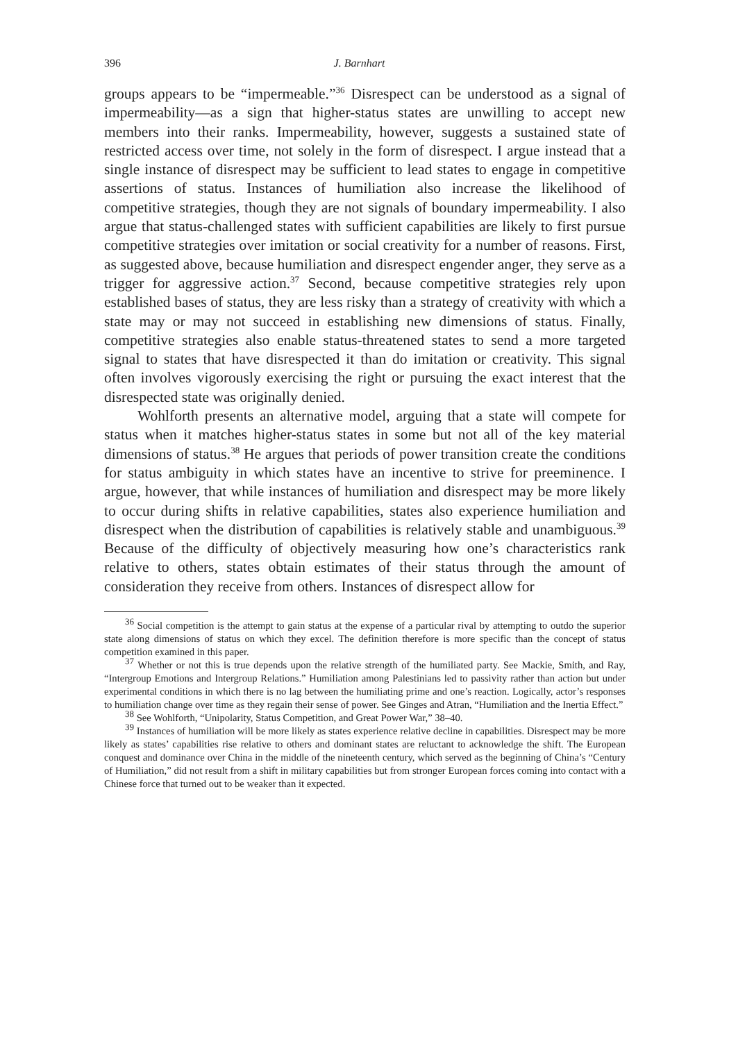396 J. Barnhart
groups appears to be “impermeable.”<sup>36</sup> Disrespect can be understood as a signal of impermeability—as a sign that higher-status states are unwilling to accept new members into their ranks. Impermeability, however, suggests a sustained state of restricted access over time, not solely in the form of disrespect. I argue instead that a single instance of disrespect may be sufficient to lead states to engage in competitive assertions of status. Instances of humiliation also increase the likelihood of competitive strategies, though they are not signals of boundary impermeability. I also argue that status-challenged states with sufficient capabilities are likely to first pursue competitive strategies over imitation or social creativity for a number of reasons. First, as suggested above, because humiliation and disrespect engender anger, they serve as a trigger for aggressive action.<sup>37</sup> Second, because competitive strategies rely upon established bases of status, they are less risky than a strategy of creativity with which a state may or may not succeed in establishing new dimensions of status. Finally, competitive strategies also enable status-threatened states to send a more targeted signal to states that have disrespected it than do imitation or creativity. This signal often involves vigorously exercising the right or pursuing the exact interest that the disrespected state was originally denied.
Wohlforth presents an alternative model, arguing that a state will compete for status when it matches higher-status states in some but not all of the key material dimensions of status.<sup>38</sup> He argues that periods of power transition create the conditions for status ambiguity in which states have an incentive to strive for preeminence. I argue, however, that while instances of humiliation and disrespect may be more likely to occur during shifts in relative capabilities, states also experience humiliation and disrespect when the distribution of capabilities is relatively stable and unambiguous.<sup>39</sup> Because of the difficulty of objectively measuring how one’s characteristics rank relative to others, states obtain estimates of their status through the amount of consideration they receive from others. Instances of disrespect allow for
<sup>36</sup> Social competition is the attempt to gain status at the expense of a particular rival by attempting to outdo the superior state along dimensions of status on which they excel. The definition therefore is more specific than the concept of status competition examined in this paper.
<sup>37</sup> Whether or not this is true depends upon the relative strength of the humiliated party. See Mackie, Smith, and Ray, “Intergroup Emotions and Intergroup Relations.” Humiliation among Palestinians led to passivity rather than action but under experimental conditions in which there is no lag between the humiliating prime and one’s reaction. Logically, actor’s responses to humiliation change over time as they regain their sense of power. See Ginges and Atran, “Humiliation and the Inertia Effect.”
<sup>38</sup> See Wohlforth, “Unipolarity, Status Competition, and Great Power War,” 38–40.
<sup>39</sup> Instances of humiliation will be more likely as states experience relative decline in capabilities. Disrespect may be more likely as states’ capabilities rise relative to others and dominant states are reluctant to acknowledge the shift. The European conquest and dominance over China in the middle of the nineteenth century, which served as the beginning of China’s “Century of Humiliation,” did not result from a shift in military capabilities but from stronger European forces coming into contact with a Chinese force that turned out to be weaker than it expected.